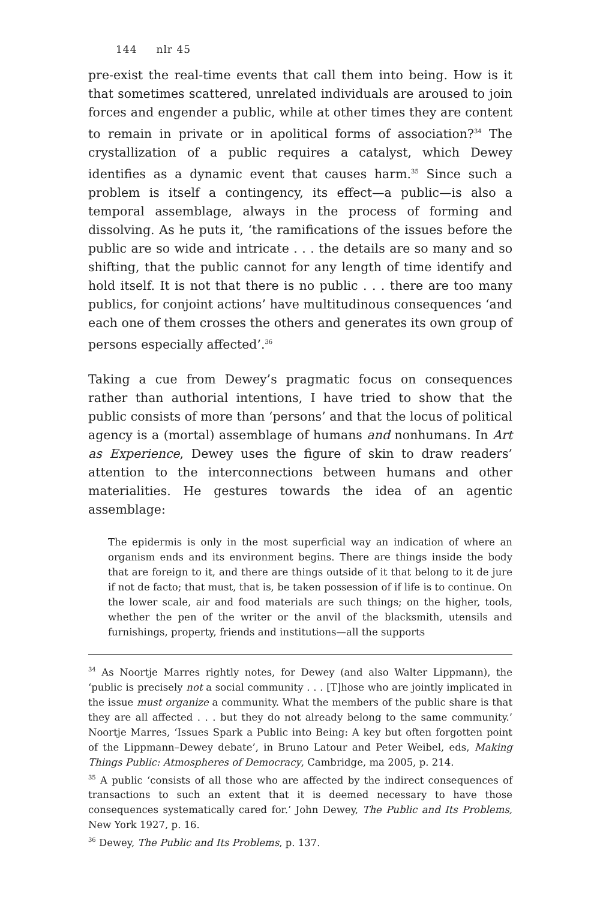144 nlr 45
pre-exist the real-time events that call them into being. How is it that sometimes scattered, unrelated individuals are aroused to join forces and engender a public, while at other times they are content to remain in private or in apolitical forms of association?<sup>34</sup> The crystallization of a public requires a catalyst, which Dewey identifies as a dynamic event that causes harm.<sup>35</sup> Since such a problem is itself a contingency, its effect—a public—is also a temporal assemblage, always in the process of forming and dissolving. As he puts it, ‘the ramifications of the issues before the public are so wide and intricate . . . the details are so many and so shifting, that the public cannot for any length of time identify and hold itself. It is not that there is no public . . . there are too many publics, for conjoint actions’ have multitudinous consequences ‘and each one of them crosses the others and generates its own group of persons especially affected’.<sup>36</sup>
Taking a cue from Dewey’s pragmatic focus on consequences rather than authorial intentions, I have tried to show that the public consists of more than ‘persons’ and that the locus of political agency is a (mortal) assemblage of humans and nonhumans. In Art as Experience, Dewey uses the figure of skin to draw readers’ attention to the interconnections between humans and other materialities. He gestures towards the idea of an agentic assemblage:
The epidermis is only in the most superficial way an indication of where an organism ends and its environment begins. There are things inside the body that are foreign to it, and there are things outside of it that belong to it de jure if not de facto; that must, that is, be taken possession of if life is to continue. On the lower scale, air and food materials are such things; on the higher, tools, whether the pen of the writer or the anvil of the blacksmith, utensils and furnishings, property, friends and institutions—all the supports
<sup>34</sup> As Noortje Marres rightly notes, for Dewey (and also Walter Lippmann), the ‘public is precisely not a social community . . . [T]hose who are jointly implicated in the issue must organize a community. What the members of the public share is that they are all affected . . . but they do not already belong to the same community.’ Noortje Marres, ‘Issues Spark a Public into Being: A key but often forgotten point of the Lippmann–Dewey debate’, in Bruno Latour and Peter Weibel, eds, Making Things Public: Atmospheres of Democracy, Cambridge, ma 2005, p. 214.
<sup>35</sup> A public ‘consists of all those who are affected by the indirect consequences of transactions to such an extent that it is deemed necessary to have those consequences systematically cared for.’ John Dewey, The Public and Its Problems, New York 1927, p. 16.
<sup>36</sup> Dewey, The Public and Its Problems, p. 137.